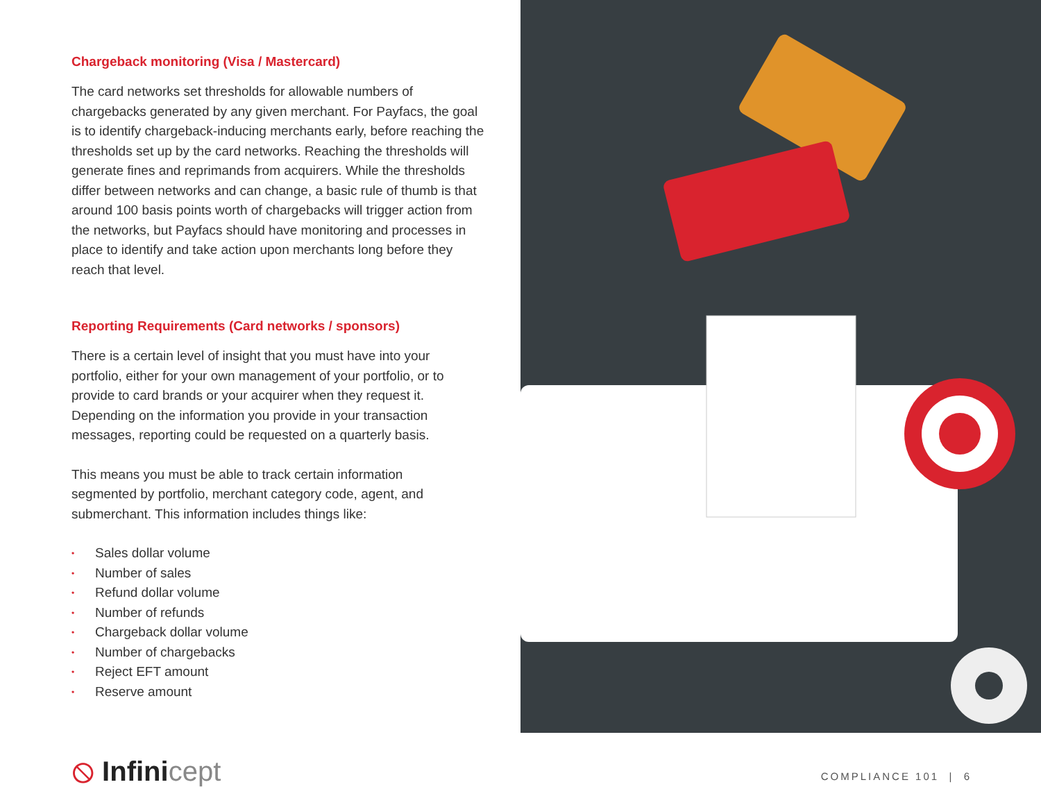Chargeback monitoring (Visa / Mastercard)
The card networks set thresholds for allowable numbers of chargebacks generated by any given merchant. For Payfacs, the goal is to identify chargeback-inducing merchants early, before reaching the thresholds set up by the card networks. Reaching the thresholds will generate fines and reprimands from acquirers. While the thresholds differ between networks and can change, a basic rule of thumb is that around 100 basis points worth of chargebacks will trigger action from the networks, but Payfacs should have monitoring and processes in place to identify and take action upon merchants long before they reach that level.
Reporting Requirements (Card networks / sponsors)
There is a certain level of insight that you must have into your portfolio, either for your own management of your portfolio, or to provide to card brands or your acquirer when they request it. Depending on the information you provide in your transaction messages, reporting could be requested on a quarterly basis.
This means you must be able to track certain information segmented by portfolio, merchant category code, agent, and submerchant. This information includes things like:
• Sales dollar volume
• Number of sales
• Refund dollar volume
• Number of refunds
• Chargeback dollar volume
• Number of chargebacks
• Reject EFT amount
• Reserve amount
⦸ Infinicept COMPLIANCE 101 | 6